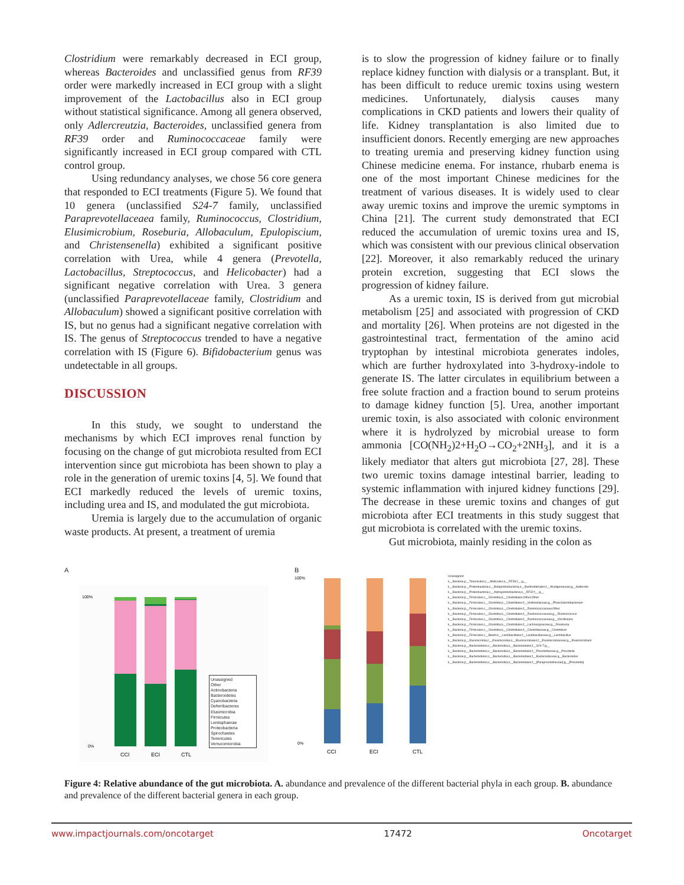Clostridium were remarkably decreased in ECI group, whereas Bacteroides and unclassified genus from RF39 order were markedly increased in ECI group with a slight improvement of the Lactobacillus also in ECI group without statistical significance. Among all genera observed, only Adlercreutzia, Bacteroides, unclassified genera from RF39 order and Ruminococcaceae family were significantly increased in ECI group compared with CTL control group.
Using redundancy analyses, we chose 56 core genera that responded to ECI treatments (Figure 5). We found that 10 genera (unclassified S24-7 family, unclassified Paraprevotellaceaea family, Ruminococcus, Clostridium, Elusimicrobium, Roseburia, Allobaculum, Epulopiscium, and Christensenella) exhibited a significant positive correlation with Urea, while 4 genera (Prevotella, Lactobacillus, Streptococcus, and Helicobacter) had a significant negative correlation with Urea. 3 genera (unclassified Paraprevotellaceae family, Clostridium and Allobaculum) showed a significant positive correlation with IS, but no genus had a significant negative correlation with IS. The genus of Streptococcus trended to have a negative correlation with IS (Figure 6). Bifidobacterium genus was undetectable in all groups.
DISCUSSION
In this study, we sought to understand the mechanisms by which ECI improves renal function by focusing on the change of gut microbiota resulted from ECI intervention since gut microbiota has been shown to play a role in the generation of uremic toxins [4, 5]. We found that ECI markedly reduced the levels of uremic toxins, including urea and IS, and modulated the gut microbiota.
Uremia is largely due to the accumulation of organic waste products. At present, a treatment of uremia
is to slow the progression of kidney failure or to finally replace kidney function with dialysis or a transplant. But, it has been difficult to reduce uremic toxins using western medicines. Unfortunately, dialysis causes many complications in CKD patients and lowers their quality of life. Kidney transplantation is also limited due to insufficient donors. Recently emerging are new approaches to treating uremia and preserving kidney function using Chinese medicine enema. For instance, rhubarb enema is one of the most important Chinese medicines for the treatment of various diseases. It is widely used to clear away uremic toxins and improve the uremic symptoms in China [21]. The current study demonstrated that ECI reduced the accumulation of uremic toxins urea and IS, which was consistent with our previous clinical observation [22]. Moreover, it also remarkably reduced the urinary protein excretion, suggesting that ECI slows the progression of kidney failure.
As a uremic toxin, IS is derived from gut microbial metabolism [25] and associated with progression of CKD and mortality [26]. When proteins are not digested in the gastrointestinal tract, fermentation of the amino acid tryptophan by intestinal microbiota generates indoles, which are further hydroxylated into 3-hydroxy-indole to generate IS. The latter circulates in equilibrium between a free solute fraction and a fraction bound to serum proteins to damage kidney function [5]. Urea, another important uremic toxin, is also associated with colonic environment where it is hydrolyzed by microbial urease to form ammonia [CO(NH<sub>2</sub>)2+H<sub>2</sub>O→CO<sub>2</sub>+2NH<sub>3</sub>], and it is a likely mediator that alters gut microbiota [27, 28]. These two uremic toxins damage intestinal barrier, leading to systemic inflammation with injured kidney functions [29]. The decrease in these uremic toxins and changes of gut microbiota after ECI treatments in this study suggest that gut microbiota is correlated with the uremic toxins.
Gut microbiota, mainly residing in the colon as
A
100%
0%
CCI
ECI
CTL
Unassigned
Other
Actinobacteria
Bacteroidetes
Cyanobacteria
Deferribacteres
Elusimicrobia
Firmicutes
Lentisphaerae
Proteobacteria
Spirochaetes
Tenericutes
Verrucomicrobia
B
100%
0%
CCI
ECI
CTL
Unassigned
k__Bacteria;p__Tenericutes;c__Mollicutes;o__RF39;f__;g__
k__Bacteria;p__Proteobacteria;c__Betaproteobacteria;o__Burkholderiales;f__Alcaligenaceae;g__Sutterella
k__Bacteria;p__Proteobacteria;c__Alphaproteobacteria;o__RF32;f__;g__
k__Bacteria;p__Firmicutes;c__Clostridia;o__Clostridiales;Other;Other
k__Bacteria;p__Firmicutes;c__Clostridia;o__Clostridiales;f__Veillonellaceae;g__Phascolarctobacterium
k__Bacteria;p__Firmicutes;c__Clostridia;o__Clostridiales;f__Ruminococcaceae;Other
k__Bacteria;p__Firmicutes;c__Clostridia;o__Clostridiales;f__Ruminococcaceae;g__Ruminococcus
k__Bacteria;p__Firmicutes;c__Clostridia;o__Clostridiales;f__Ruminococcaceae;g__Oscillospira
k__Bacteria;p__Firmicutes;c__Clostridia;o__Clostridiales;f__Lachnospiraceae;g__Roseburia
k__Bacteria;p__Firmicutes;c__Clostridia;o__Clostridiales;f__Clostridiaceae;g__Clostridium
k__Bacteria;p__Firmicutes;c__Bacilli;o__Lactobacillales;f__Lactobacillaceae;g__Lactobacillus
k__Bacteria;p__Elusimicrobia;c__Elusimicrobia;o__Elusimicrobiales;f__Elusimicrobiaceae;g__Elusimicrobium
k__Bacteria;p__Bacteroidetes;c__Bacteroidia;o__Bacteroidales;f__S24-7;g__
k__Bacteria;p__Bacteroidetes;c__Bacteroidia;o__Bacteroidales;f__Prevotellaceae;g__Prevotella
k__Bacteria;p__Bacteroidetes;c__Bacteroidia;o__Bacteroidales;f__Bacteroidaceae;g__Bacteroides
k__Bacteria;p__Bacteroidetes;c__Bacteroidia;o__Bacteroidales;f__[Paraprevotellaceae];g__[Prevotella]
Figure 4: Relative abundance of the gut microbiota. A. abundance and prevalence of the different bacterial phyla in each group. B. abundance and prevalence of the different bacterial genera in each group.
www.impactjournals.com/oncotarget 17472 Oncotarget